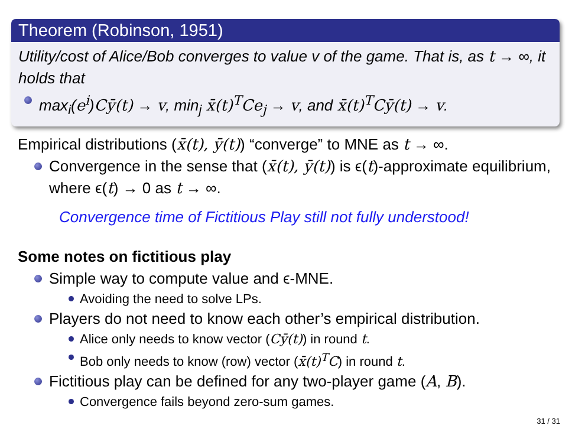Theorem (Robinson, 1951)
Utility/cost of Alice/Bob converges to value v of the game. That is, as t → ∞, it holds that
max<sub>i</sub>(e<sup>i</sup>)Cȳ(t) → v, min<sub>j</sub> x̄(t)<sup>T</sup>Ce<sub>j</sub> → v, and x̄(t)<sup>T</sup>Cȳ(t) → v.
Empirical distributions (x̄(t), ȳ(t)) “converge” to MNE as t → ∞.
Convergence in the sense that (x̄(t), ȳ(t)) is ϵ(t)-approximate equilibrium, where ϵ(t) → 0 as t → ∞.
Convergence time of Fictitious Play still not fully understood!
Some notes on fictitious play
Simple way to compute value and ϵ-MNE.
Avoiding the need to solve LPs.
Players do not need to know each other’s empirical distribution.
Alice only needs to know vector (Cȳ(t)) in round t.
Bob only needs to know (row) vector (x̄(t)<sup>T</sup>C) in round t.
Fictitious play can be defined for any two-player game (A, B).
Convergence fails beyond zero-sum games.
31 / 31